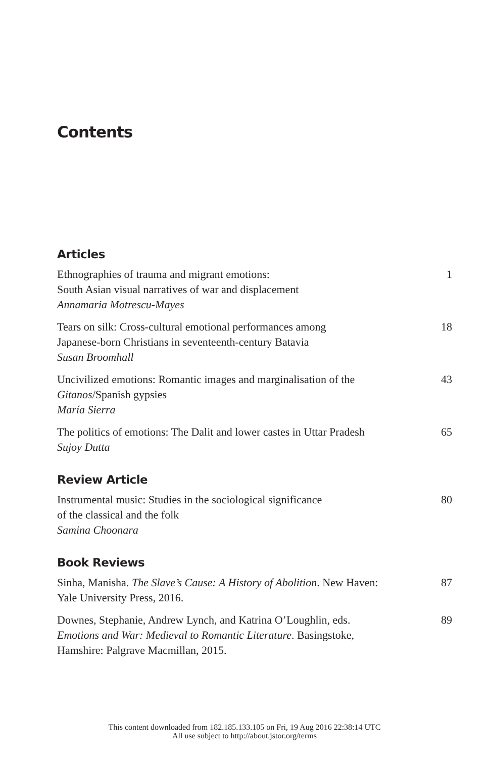Contents
Articles
Ethnographies of trauma and migrant emotions:
South Asian visual narratives of war and displacement
Annamaria Motrescu-Mayes
1
Tears on silk: Cross-cultural emotional performances among
Japanese-born Christians in seventeenth-century Batavia
Susan Broomhall
18
Uncivilized emotions: Romantic images and marginalisation of the
Gitanos/Spanish gypsies
María Sierra
43
The politics of emotions: The Dalit and lower castes in Uttar Pradesh
Sujoy Dutta
65
Review Article
Instrumental music: Studies in the sociological significance
of the classical and the folk
Samina Choonara
80
Book Reviews
Sinha, Manisha. The Slave’s Cause: A History of Abolition. New Haven:
Yale University Press, 2016.
87
Downes, Stephanie, Andrew Lynch, and Katrina O’Loughlin, eds.
Emotions and War: Medieval to Romantic Literature. Basingstoke,
Hamshire: Palgrave Macmillan, 2015.
89
This content downloaded from 182.185.133.105 on Fri, 19 Aug 2016 22:38:14 UTC
All use subject to http://about.jstor.org/terms